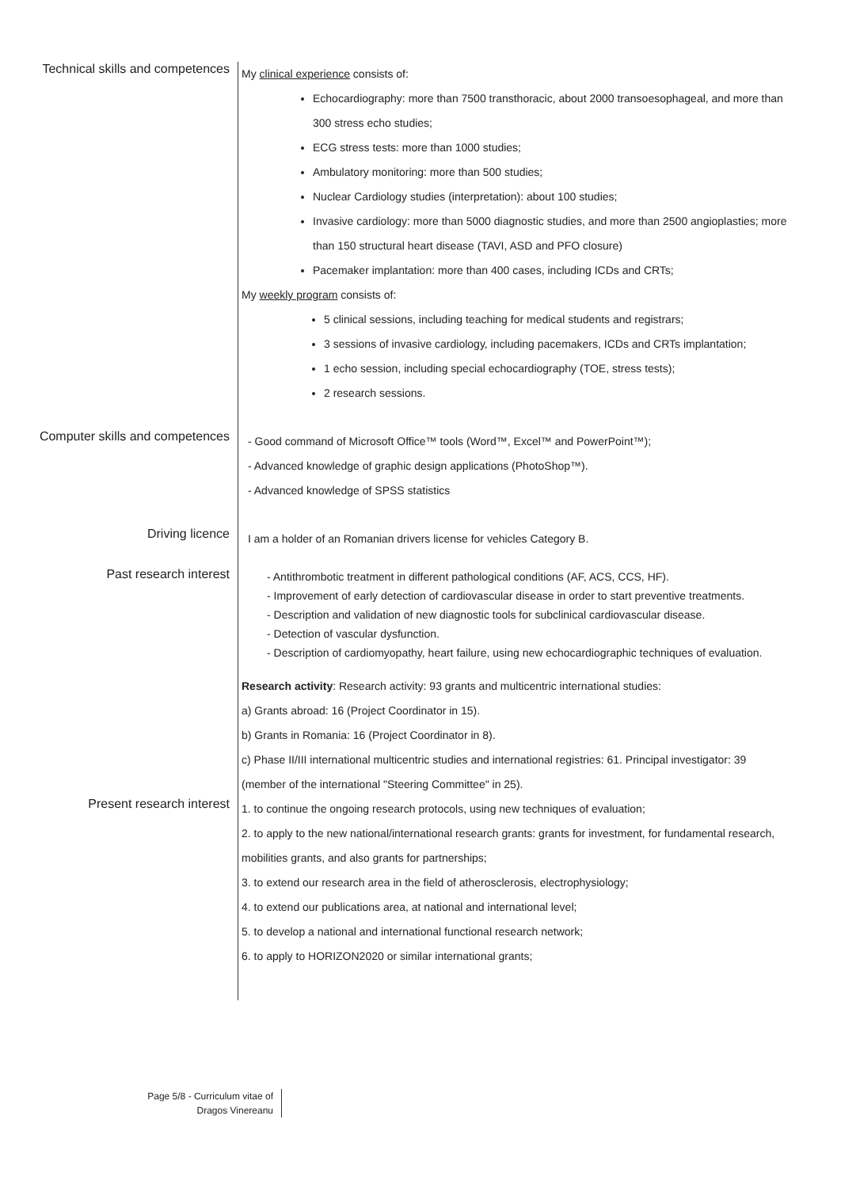Technical skills and competences
My clinical experience consists of:
Echocardiography: more than 7500 transthoracic, about 2000 transoesophageal, and more than 300 stress echo studies;
ECG stress tests: more than 1000 studies;
Ambulatory monitoring: more than 500 studies;
Nuclear Cardiology studies (interpretation): about 100 studies;
Invasive cardiology: more than 5000 diagnostic studies, and more than 2500 angioplasties; more than 150 structural heart disease (TAVI, ASD and PFO closure)
Pacemaker implantation: more than 400 cases, including ICDs and CRTs;
My weekly program consists of:
5 clinical sessions, including teaching for medical students and registrars;
3 sessions of invasive cardiology, including pacemakers, ICDs and CRTs implantation;
1 echo session, including special echocardiography (TOE, stress tests);
2 research sessions.
Computer skills and competences
- Good command of Microsoft Office™ tools (Word™, Excel™ and PowerPoint™);
- Advanced knowledge of graphic design applications (PhotoShop™).
- Advanced knowledge of SPSS statistics
Driving licence
I am a holder of an Romanian drivers license for vehicles Category B.
Past research interest
- Antithrombotic treatment in different pathological conditions (AF, ACS, CCS, HF).
- Improvement of early detection of cardiovascular disease in order to start preventive treatments.
- Description and validation of new diagnostic tools for subclinical cardiovascular disease.
- Detection of vascular dysfunction.
- Description of cardiomyopathy, heart failure, using new echocardiographic techniques of evaluation.
Research activity: Research activity: 93 grants and multicentric international studies:
a) Grants abroad: 16 (Project Coordinator in 15).
b) Grants in Romania: 16 (Project Coordinator in 8).
c) Phase II/III international multicentric studies and international registries: 61. Principal investigator: 39 (member of the international "Steering Committee" in 25).
Present research interest
1. to continue the ongoing research protocols, using new techniques of evaluation;
2. to apply to the new national/international research grants: grants for investment, for fundamental research, mobilities grants, and also grants for partnerships;
3. to extend our research area in the field of atherosclerosis, electrophysiology;
4. to extend our publications area, at national and international level;
5. to develop a national and international functional research network;
6. to apply to HORIZON2020 or similar international grants;
Page 5/8 - Curriculum vitae of
Dragos Vinereanu